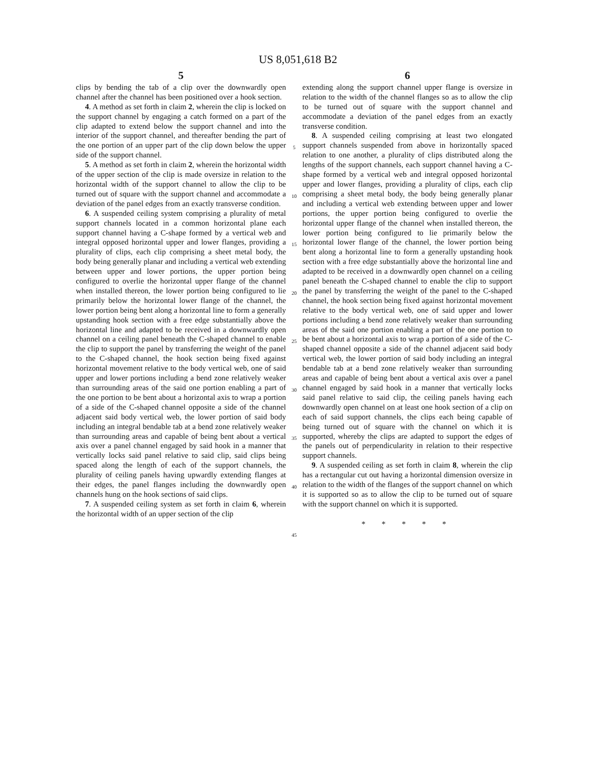US 8,051,618 B2
5
clips by bending the tab of a clip over the downwardly open channel after the channel has been positioned over a hook section.
4. A method as set forth in claim 2, wherein the clip is locked on the support channel by engaging a catch formed on a part of the clip adapted to extend below the support channel and into the interior of the support channel, and thereafter bending the part of the one portion of an upper part of the clip down below the upper side of the support channel.
5. A method as set forth in claim 2, wherein the horizontal width of the upper section of the clip is made oversize in relation to the horizontal width of the support channel to allow the clip to be turned out of square with the support channel and accommodate a deviation of the panel edges from an exactly transverse condition.
6. A suspended ceiling system comprising a plurality of metal support channels located in a common horizontal plane each support channel having a C-shape formed by a vertical web and integral opposed horizontal upper and lower flanges, providing a plurality of clips, each clip comprising a sheet metal body, the body being generally planar and including a vertical web extending between upper and lower portions, the upper portion being configured to overlie the horizontal upper flange of the channel when installed thereon, the lower portion being configured to lie primarily below the horizontal lower flange of the channel, the lower portion being bent along a horizontal line to form a generally upstanding hook section with a free edge substantially above the horizontal line and adapted to be received in a downwardly open channel on a ceiling panel beneath the C-shaped channel to enable the clip to support the panel by transferring the weight of the panel to the C-shaped channel, the hook section being fixed against horizontal movement relative to the body vertical web, one of said upper and lower portions including a bend zone relatively weaker than surrounding areas of the said one portion enabling a part of the one portion to be bent about a horizontal axis to wrap a portion of a side of the C-shaped channel opposite a side of the channel adjacent said body vertical web, the lower portion of said body including an integral bendable tab at a bend zone relatively weaker than surrounding areas and capable of being bent about a vertical axis over a panel channel engaged by said hook in a manner that vertically locks said panel relative to said clip, said clips being spaced along the length of each of the support channels, the plurality of ceiling panels having upwardly extending flanges at their edges, the panel flanges including the downwardly open channels hung on the hook sections of said clips.
7. A suspended ceiling system as set forth in claim 6, wherein the horizontal width of an upper section of the clip
5
10
15
20
25
30
35
40
45
6
extending along the support channel upper flange is oversize in relation to the width of the channel flanges so as to allow the clip to be turned out of square with the support channel and accommodate a deviation of the panel edges from an exactly transverse condition.
8. A suspended ceiling comprising at least two elongated support channels suspended from above in horizontally spaced relation to one another, a plurality of clips distributed along the lengths of the support channels, each support channel having a C-shape formed by a vertical web and integral opposed horizontal upper and lower flanges, providing a plurality of clips, each clip comprising a sheet metal body, the body being generally planar and including a vertical web extending between upper and lower portions, the upper portion being configured to overlie the horizontal upper flange of the channel when installed thereon, the lower portion being configured to lie primarily below the horizontal lower flange of the channel, the lower portion being bent along a horizontal line to form a generally upstanding hook section with a free edge substantially above the horizontal line and adapted to be received in a downwardly open channel on a ceiling panel beneath the C-shaped channel to enable the clip to support the panel by transferring the weight of the panel to the C-shaped channel, the hook section being fixed against horizontal movement relative to the body vertical web, one of said upper and lower portions including a bend zone relatively weaker than surrounding areas of the said one portion enabling a part of the one portion to be bent about a horizontal axis to wrap a portion of a side of the C-shaped channel opposite a side of the channel adjacent said body vertical web, the lower portion of said body including an integral bendable tab at a bend zone relatively weaker than surrounding areas and capable of being bent about a vertical axis over a panel channel engaged by said hook in a manner that vertically locks said panel relative to said clip, the ceiling panels having each downwardly open channel on at least one hook section of a clip on each of said support channels, the clips each being capable of being turned out of square with the channel on which it is supported, whereby the clips are adapted to support the edges of the panels out of perpendicularity in relation to their respective support channels.
9. A suspended ceiling as set forth in claim 8, wherein the clip has a rectangular cut out having a horizontal dimension oversize in relation to the width of the flanges of the support channel on which it is supported so as to allow the clip to be turned out of square with the support channel on which it is supported.
* * * * *